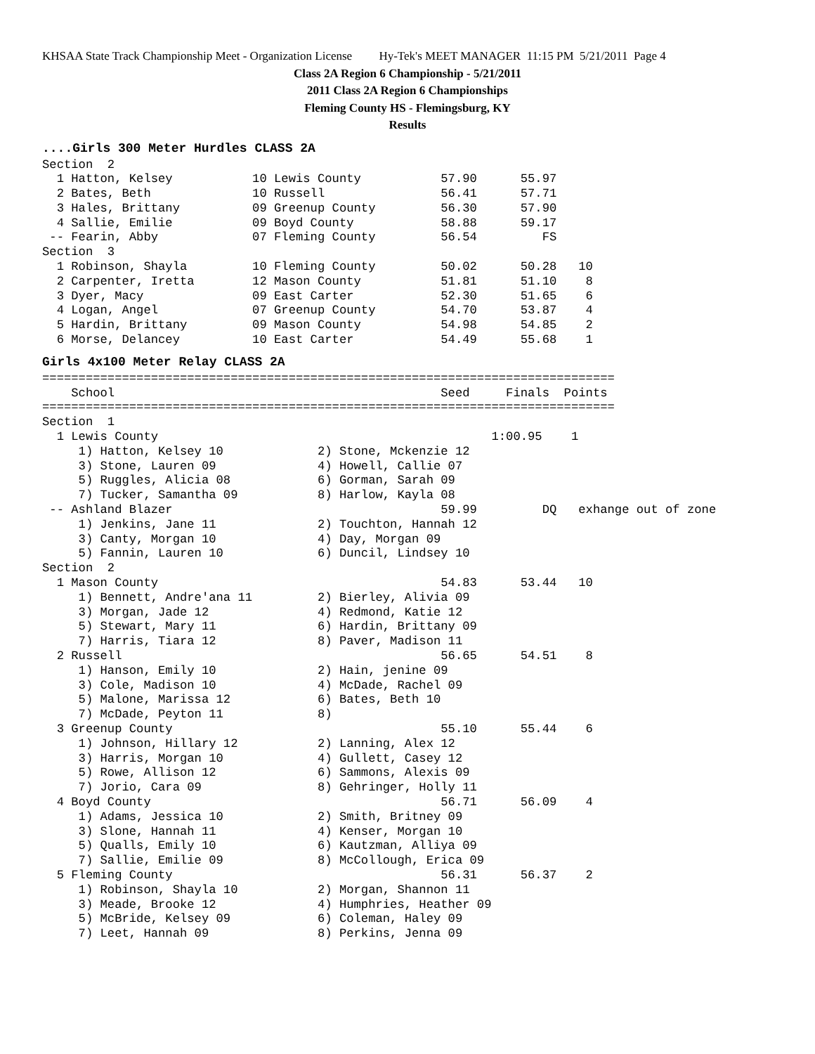KHSAA State Track Championship Meet - Organization License Hy-Tek's MEET MANAGER 11:15 PM 5/21/2011 Page 4
Class 2A Region 6 Championship - 5/21/2011
2011 Class 2A Region 6 Championships
Fleming County HS - Flemingsburg, KY
Results
....Girls 300 Meter Hurdles CLASS 2A
Section  2
  1 Hatton, Kelsey           10 Lewis County           57.90      55.97
  2 Bates, Beth              10 Russell                56.41      57.71
  3 Hales, Brittany          09 Greenup County         56.30      57.90
  4 Sallie, Emilie           09 Boyd County            58.88      59.17
 -- Fearin, Abby             07 Fleming County         56.54         FS
Section  3
  1 Robinson, Shayla         10 Fleming County         50.02      50.28   10
  2 Carpenter, Iretta        12 Mason County           51.81      51.10    8
  3 Dyer, Macy               09 East Carter            52.30      51.65    6
  4 Logan, Angel             07 Greenup County         54.70      53.87    4
  5 Hardin, Brittany         09 Mason County           54.98      54.85    2
  6 Morse, Delancey          10 East Carter            54.49      55.68    1
Girls 4x100 Meter Relay CLASS 2A
===============================================================================
    School                                             Seed     Finals  Points
===============================================================================
Section  1
  1 Lewis County                                              1:00.95    1
     1) Hatton, Kelsey 10             2) Stone, Mckenzie 12
     3) Stone, Lauren 09              4) Howell, Callie 07
     5) Ruggles, Alicia 08            6) Gorman, Sarah 09
     7) Tucker, Samantha 09           8) Harlow, Kayla 08
 -- Ashland Blazer                                     59.99         DQ   exhange out of zone
     1) Jenkins, Jane 11              2) Touchton, Hannah 12
     3) Canty, Morgan 10              4) Day, Morgan 09
     5) Fannin, Lauren 10             6) Duncil, Lindsey 10
Section  2
  1 Mason County                                       54.83      53.44   10
     1) Bennett, Andre'ana 11         2) Bierley, Alivia 09
     3) Morgan, Jade 12               4) Redmond, Katie 12
     5) Stewart, Mary 11              6) Hardin, Brittany 09
     7) Harris, Tiara 12              8) Paver, Madison 11
  2 Russell                                            56.65      54.51    8
     1) Hanson, Emily 10              2) Hain, jenine 09
     3) Cole, Madison 10              4) McDade, Rachel 09
     5) Malone, Marissa 12            6) Bates, Beth 10
     7) McDade, Peyton 11             8)
  3 Greenup County                                     55.10      55.44    6
     1) Johnson, Hillary 12           2) Lanning, Alex 12
     3) Harris, Morgan 10             4) Gullett, Casey 12
     5) Rowe, Allison 12              6) Sammons, Alexis 09
     7) Jorio, Cara 09                8) Gehringer, Holly 11
  4 Boyd County                                        56.71      56.09    4
     1) Adams, Jessica 10             2) Smith, Britney 09
     3) Slone, Hannah 11              4) Kenser, Morgan 10
     5) Qualls, Emily 10              6) Kautzman, Alliya 09
     7) Sallie, Emilie 09             8) McCollough, Erica 09
  5 Fleming County                                     56.31      56.37    2
     1) Robinson, Shayla 10           2) Morgan, Shannon 11
     3) Meade, Brooke 12              4) Humphries, Heather 09
     5) McBride, Kelsey 09            6) Coleman, Haley 09
     7) Leet, Hannah 09               8) Perkins, Jenna 09